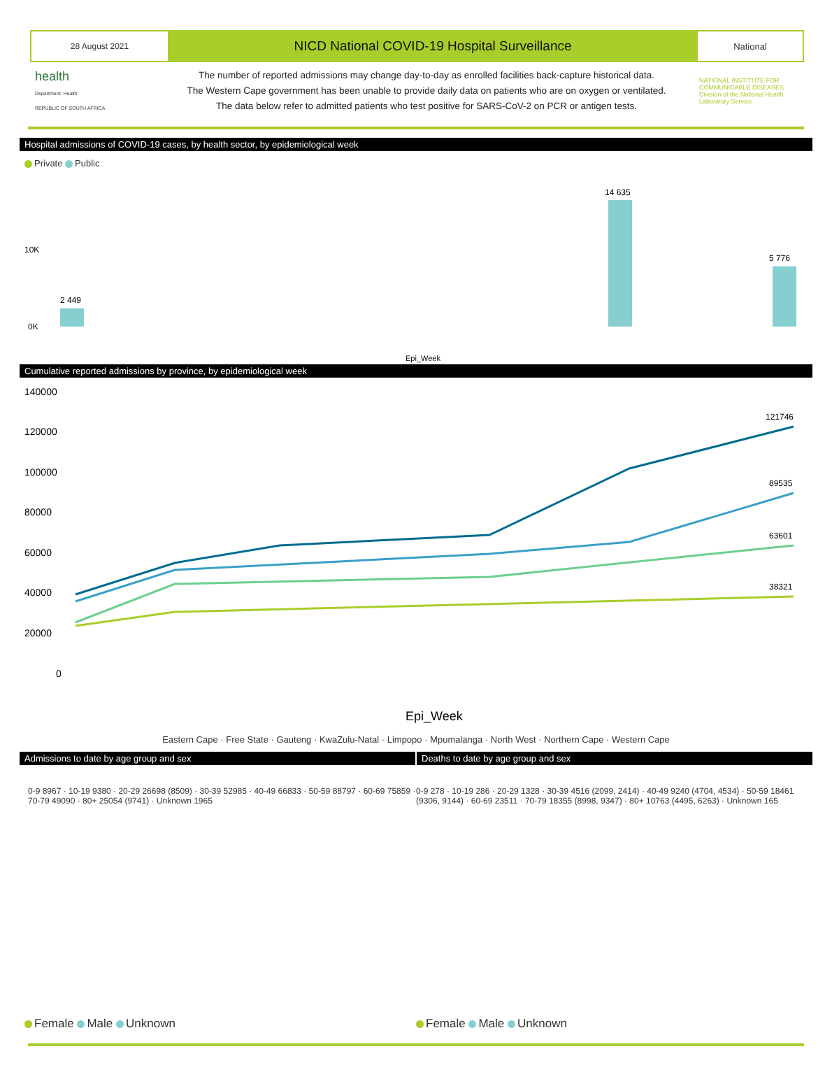28 August 2021
NICD National COVID-19 Hospital Surveillance
National
health
Department: Health
REPUBLIC OF SOUTH AFRICA
The number of reported admissions may change day-to-day as enrolled facilities back-capture historical data.
The Western Cape government has been unable to provide daily data on patients who are on oxygen or ventilated.
The data below refer to admitted patients who test positive for SARS-CoV-2 on PCR or antigen tests.
NATIONAL INSTITUTE FOR COMMUNICABLE DISEASES
Division of the National Health Laboratory Service
Hospital admissions of COVID-19 cases, by health sector, by epidemiological week
Private Public
10K
0K
2 449
14 635
5 776
Epi_Week
Cumulative reported admissions by province, by epidemiological week
140000
120000
100000
80000
60000
40000
20000
0
121746
89535
63601
38321
Epi_Week
Eastern Cape · Free State · Gauteng · KwaZulu-Natal · Limpopo · Mpumalanga · North West · Northern Cape · Western Cape
Admissions to date by age group and sex
Deaths to date by age group and sex
0-9 8967 · 10-19 9380 · 20-29 26698 (8509) · 30-39 52985 · 40-49 66833 · 50-59 88797 · 60-69 75859 · 70-79 49090 · 80+ 25054 (9741) · Unknown 1965
0-9 278 · 10-19 286 · 20-29 1328 · 30-39 4516 (2099, 2414) · 40-49 9240 (4704, 4534) · 50-59 18461 (9306, 9144) · 60-69 23511 · 70-79 18355 (8998, 9347) · 80+ 10763 (4495, 6263) · Unknown 165
Female Male Unknown Female Male Unknown